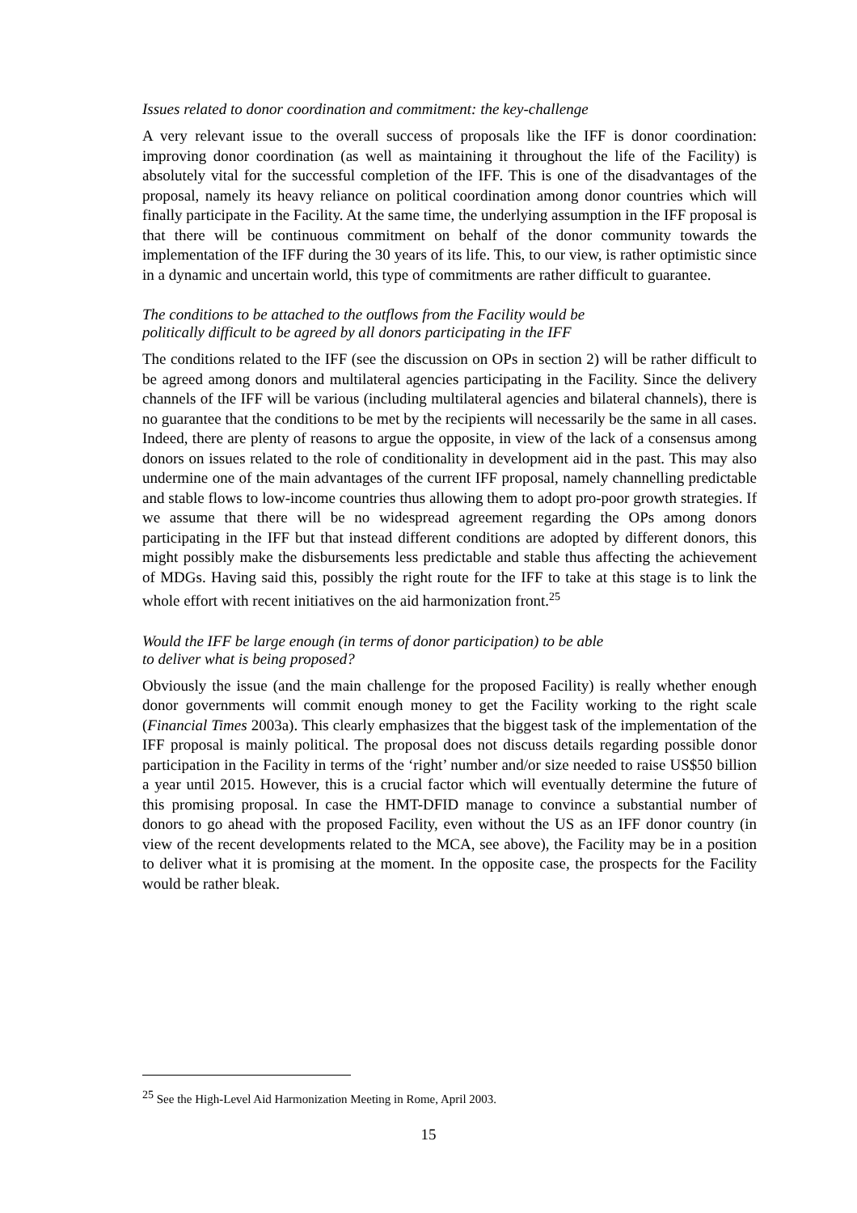Issues related to donor coordination and commitment: the key-challenge
A very relevant issue to the overall success of proposals like the IFF is donor coordination: improving donor coordination (as well as maintaining it throughout the life of the Facility) is absolutely vital for the successful completion of the IFF. This is one of the disadvantages of the proposal, namely its heavy reliance on political coordination among donor countries which will finally participate in the Facility. At the same time, the underlying assumption in the IFF proposal is that there will be continuous commitment on behalf of the donor community towards the implementation of the IFF during the 30 years of its life. This, to our view, is rather optimistic since in a dynamic and uncertain world, this type of commitments are rather difficult to guarantee.
The conditions to be attached to the outflows from the Facility would be
politically difficult to be agreed by all donors participating in the IFF
The conditions related to the IFF (see the discussion on OPs in section 2) will be rather difficult to be agreed among donors and multilateral agencies participating in the Facility. Since the delivery channels of the IFF will be various (including multilateral agencies and bilateral channels), there is no guarantee that the conditions to be met by the recipients will necessarily be the same in all cases. Indeed, there are plenty of reasons to argue the opposite, in view of the lack of a consensus among donors on issues related to the role of conditionality in development aid in the past. This may also undermine one of the main advantages of the current IFF proposal, namely channelling predictable and stable flows to low-income countries thus allowing them to adopt pro-poor growth strategies. If we assume that there will be no widespread agreement regarding the OPs among donors participating in the IFF but that instead different conditions are adopted by different donors, this might possibly make the disbursements less predictable and stable thus affecting the achievement of MDGs. Having said this, possibly the right route for the IFF to take at this stage is to link the whole effort with recent initiatives on the aid harmonization front.<sup>25</sup>
Would the IFF be large enough (in terms of donor participation) to be able
to deliver what is being proposed?
Obviously the issue (and the main challenge for the proposed Facility) is really whether enough donor governments will commit enough money to get the Facility working to the right scale (Financial Times 2003a). This clearly emphasizes that the biggest task of the implementation of the IFF proposal is mainly political. The proposal does not discuss details regarding possible donor participation in the Facility in terms of the ‘right’ number and/or size needed to raise US$50 billion a year until 2015. However, this is a crucial factor which will eventually determine the future of this promising proposal. In case the HMT-DFID manage to convince a substantial number of donors to go ahead with the proposed Facility, even without the US as an IFF donor country (in view of the recent developments related to the MCA, see above), the Facility may be in a position to deliver what it is promising at the moment. In the opposite case, the prospects for the Facility would be rather bleak.
<sup>25</sup> See the High-Level Aid Harmonization Meeting in Rome, April 2003.
15